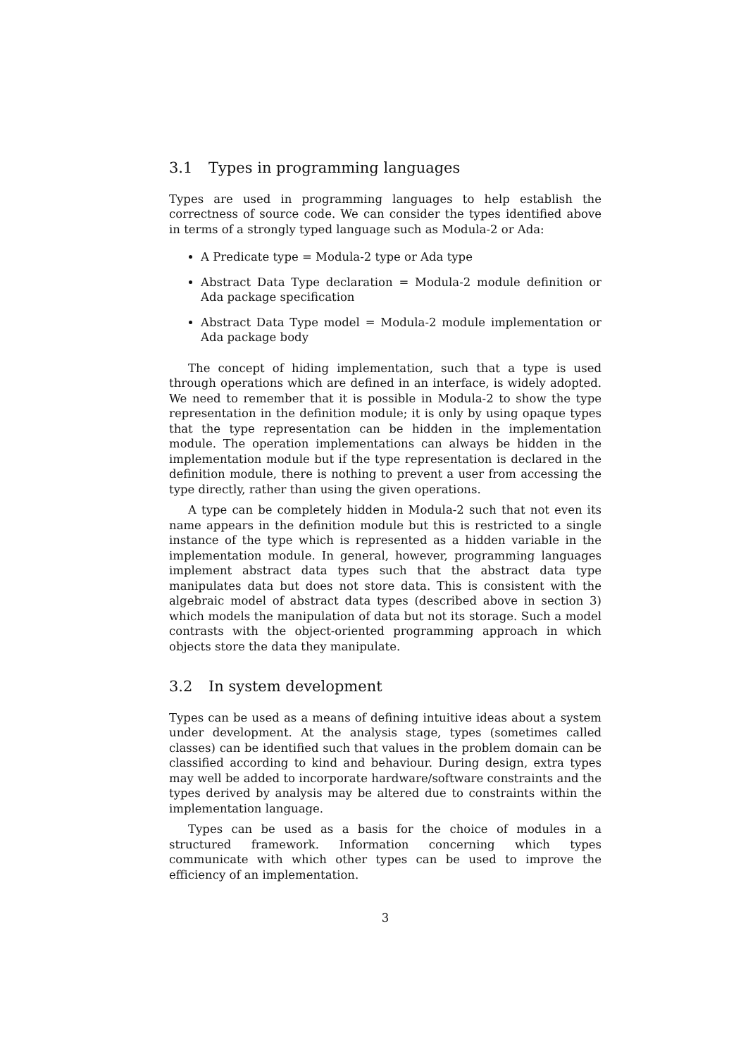3.1 Types in programming languages
Types are used in programming languages to help establish the correctness of source code. We can consider the types identified above in terms of a strongly typed language such as Modula-2 or Ada:
A Predicate type = Modula-2 type or Ada type
Abstract Data Type declaration = Modula-2 module definition or Ada package specification
Abstract Data Type model = Modula-2 module implementation or Ada package body
The concept of hiding implementation, such that a type is used through operations which are defined in an interface, is widely adopted. We need to remember that it is possible in Modula-2 to show the type representation in the definition module; it is only by using opaque types that the type representation can be hidden in the implementation module. The operation implementations can always be hidden in the implementation module but if the type representation is declared in the definition module, there is nothing to prevent a user from accessing the type directly, rather than using the given operations.
A type can be completely hidden in Modula-2 such that not even its name appears in the definition module but this is restricted to a single instance of the type which is represented as a hidden variable in the implementation module. In general, however, programming languages implement abstract data types such that the abstract data type manipulates data but does not store data. This is consistent with the algebraic model of abstract data types (described above in section 3) which models the manipulation of data but not its storage. Such a model contrasts with the object-oriented programming approach in which objects store the data they manipulate.
3.2 In system development
Types can be used as a means of defining intuitive ideas about a system under development. At the analysis stage, types (sometimes called classes) can be identified such that values in the problem domain can be classified according to kind and behaviour. During design, extra types may well be added to incorporate hardware/software constraints and the types derived by analysis may be altered due to constraints within the implementation language.
Types can be used as a basis for the choice of modules in a structured framework. Information concerning which types communicate with which other types can be used to improve the efficiency of an implementation.
3